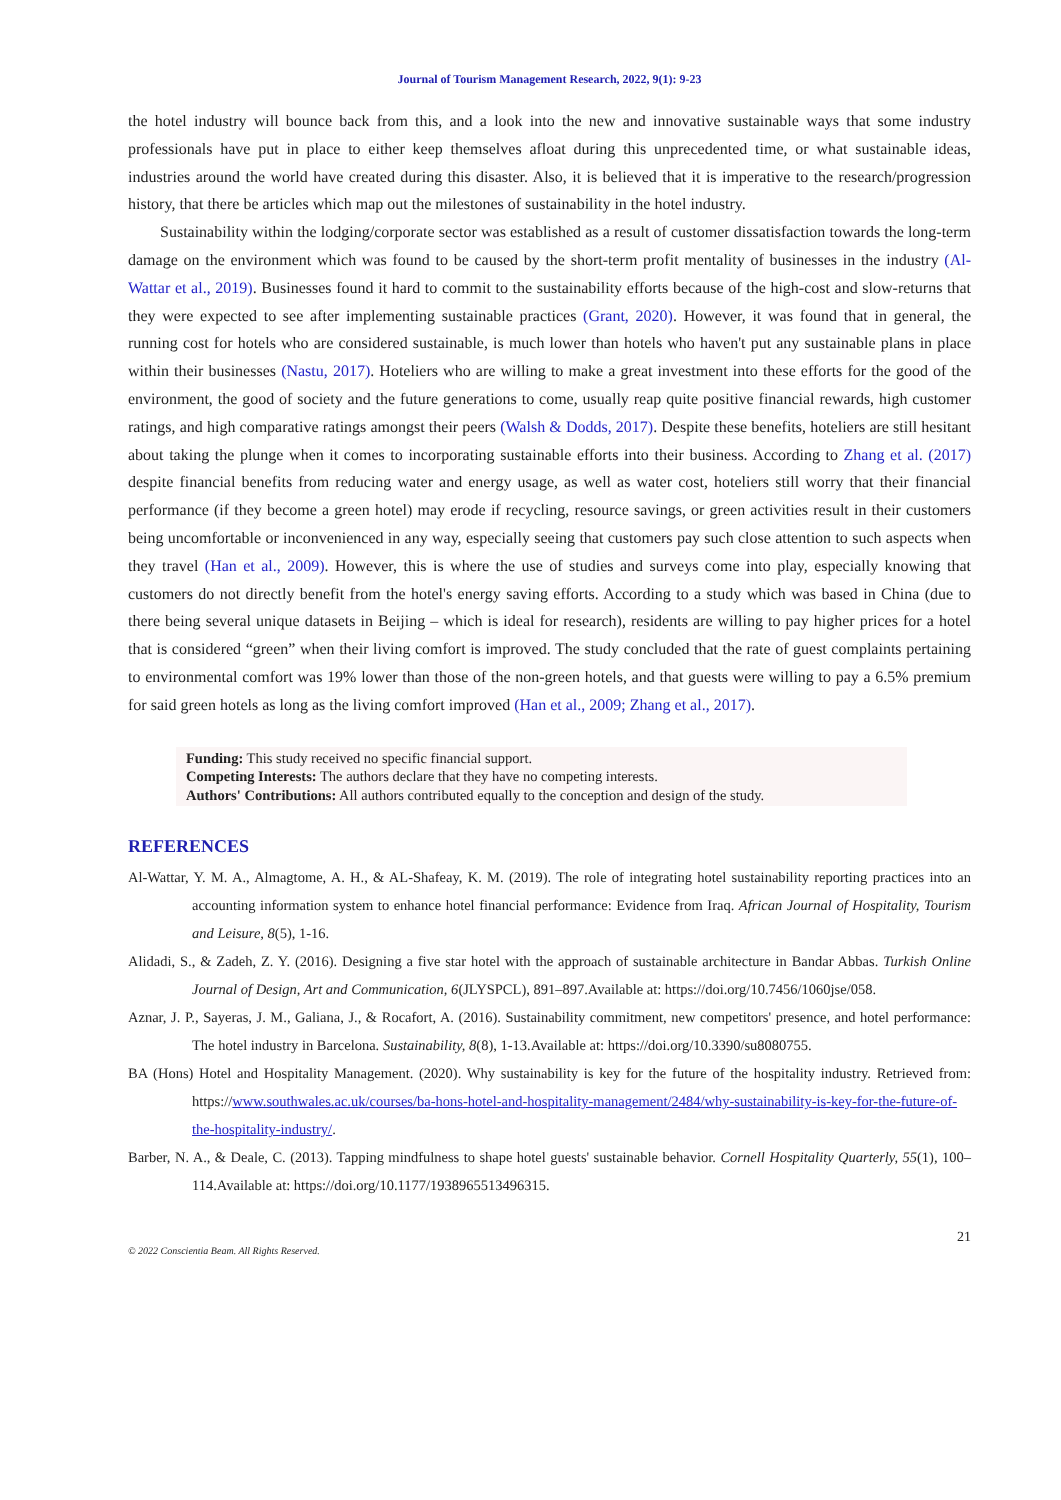Journal of Tourism Management Research, 2022, 9(1): 9-23
the hotel industry will bounce back from this, and a look into the new and innovative sustainable ways that some industry professionals have put in place to either keep themselves afloat during this unprecedented time, or what sustainable ideas, industries around the world have created during this disaster. Also, it is believed that it is imperative to the research/progression history, that there be articles which map out the milestones of sustainability in the hotel industry.
Sustainability within the lodging/corporate sector was established as a result of customer dissatisfaction towards the long-term damage on the environment which was found to be caused by the short-term profit mentality of businesses in the industry (Al-Wattar et al., 2019). Businesses found it hard to commit to the sustainability efforts because of the high-cost and slow-returns that they were expected to see after implementing sustainable practices (Grant, 2020). However, it was found that in general, the running cost for hotels who are considered sustainable, is much lower than hotels who haven't put any sustainable plans in place within their businesses (Nastu, 2017). Hoteliers who are willing to make a great investment into these efforts for the good of the environment, the good of society and the future generations to come, usually reap quite positive financial rewards, high customer ratings, and high comparative ratings amongst their peers (Walsh & Dodds, 2017). Despite these benefits, hoteliers are still hesitant about taking the plunge when it comes to incorporating sustainable efforts into their business. According to Zhang et al. (2017) despite financial benefits from reducing water and energy usage, as well as water cost, hoteliers still worry that their financial performance (if they become a green hotel) may erode if recycling, resource savings, or green activities result in their customers being uncomfortable or inconvenienced in any way, especially seeing that customers pay such close attention to such aspects when they travel (Han et al., 2009). However, this is where the use of studies and surveys come into play, especially knowing that customers do not directly benefit from the hotel's energy saving efforts. According to a study which was based in China (due to there being several unique datasets in Beijing – which is ideal for research), residents are willing to pay higher prices for a hotel that is considered “green” when their living comfort is improved. The study concluded that the rate of guest complaints pertaining to environmental comfort was 19% lower than those of the non-green hotels, and that guests were willing to pay a 6.5% premium for said green hotels as long as the living comfort improved (Han et al., 2009; Zhang et al., 2017).
Funding: This study received no specific financial support.
Competing Interests: The authors declare that they have no competing interests.
Authors' Contributions: All authors contributed equally to the conception and design of the study.
REFERENCES
Al-Wattar, Y. M. A., Almagtome, A. H., & AL-Shafeay, K. M. (2019). The role of integrating hotel sustainability reporting practices into an accounting information system to enhance hotel financial performance: Evidence from Iraq. African Journal of Hospitality, Tourism and Leisure, 8(5), 1-16.
Alidadi, S., & Zadeh, Z. Y. (2016). Designing a five star hotel with the approach of sustainable architecture in Bandar Abbas. Turkish Online Journal of Design, Art and Communication, 6(JLYSPCL), 891–897.Available at: https://doi.org/10.7456/1060jse/058.
Aznar, J. P., Sayeras, J. M., Galiana, J., & Rocafort, A. (2016). Sustainability commitment, new competitors' presence, and hotel performance: The hotel industry in Barcelona. Sustainability, 8(8), 1-13.Available at: https://doi.org/10.3390/su8080755.
BA (Hons) Hotel and Hospitality Management. (2020). Why sustainability is key for the future of the hospitality industry. Retrieved from: https://www.southwales.ac.uk/courses/ba-hons-hotel-and-hospitality-management/2484/why-sustainability-is-key-for-the-future-of-the-hospitality-industry/.
Barber, N. A., & Deale, C. (2013). Tapping mindfulness to shape hotel guests' sustainable behavior. Cornell Hospitality Quarterly, 55(1), 100–114.Available at: https://doi.org/10.1177/1938965513496315.
21
© 2022 Conscientia Beam. All Rights Reserved.